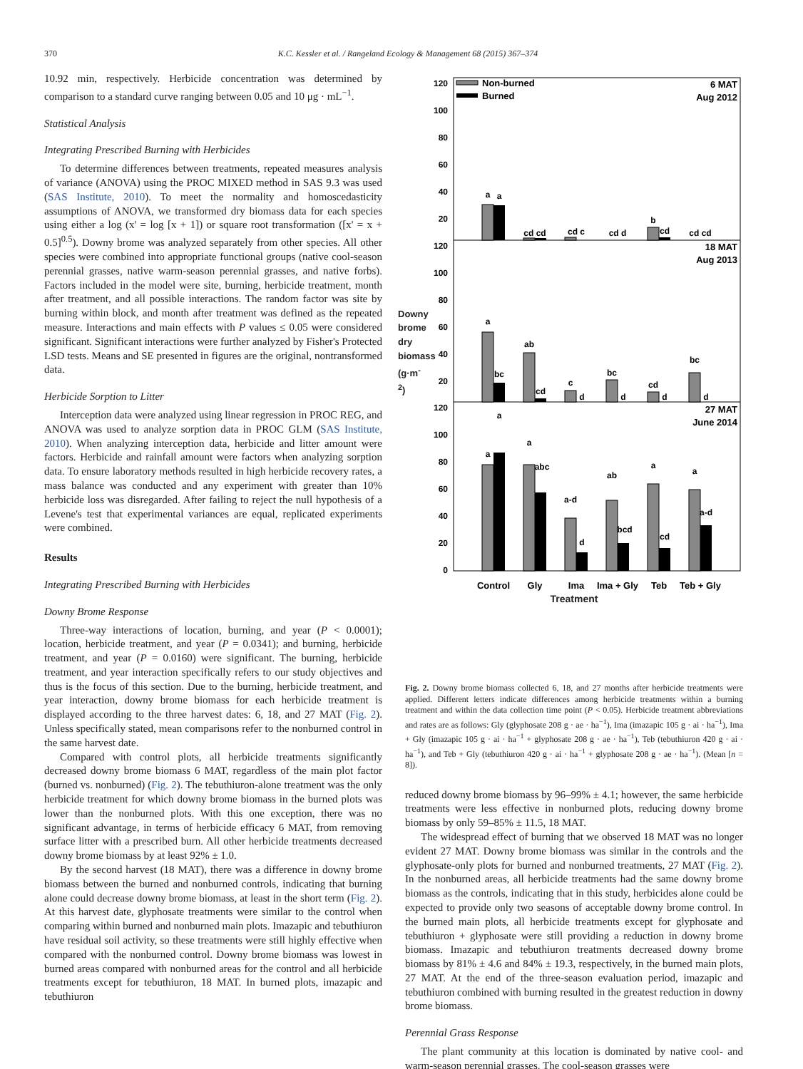370 K.C. Kessler et al. / Rangeland Ecology & Management 68 (2015) 367–374
10.92 min, respectively. Herbicide concentration was determined by comparison to a standard curve ranging between 0.05 and 10 μg · mL<sup>−1</sup>.
Statistical Analysis
Integrating Prescribed Burning with Herbicides
To determine differences between treatments, repeated measures analysis of variance (ANOVA) using the PROC MIXED method in SAS 9.3 was used (SAS Institute, 2010). To meet the normality and homoscedasticity assumptions of ANOVA, we transformed dry biomass data for each species using either a log (x' = log [x + 1]) or square root transformation ([x' = x + 0.5]<sup>0.5</sup>). Downy brome was analyzed separately from other species. All other species were combined into appropriate functional groups (native cool-season perennial grasses, native warm-season perennial grasses, and native forbs). Factors included in the model were site, burning, herbicide treatment, month after treatment, and all possible interactions. The random factor was site by burning within block, and month after treatment was defined as the repeated measure. Interactions and main effects with P values ≤ 0.05 were considered significant. Significant interactions were further analyzed by Fisher's Protected LSD tests. Means and SE presented in figures are the original, nontransformed data.
Herbicide Sorption to Litter
Interception data were analyzed using linear regression in PROC REG, and ANOVA was used to analyze sorption data in PROC GLM (SAS Institute, 2010). When analyzing interception data, herbicide and litter amount were factors. Herbicide and rainfall amount were factors when analyzing sorption data. To ensure laboratory methods resulted in high herbicide recovery rates, a mass balance was conducted and any experiment with greater than 10% herbicide loss was disregarded. After failing to reject the null hypothesis of a Levene's test that experimental variances are equal, replicated experiments were combined.
Results
Integrating Prescribed Burning with Herbicides
Downy Brome Response
Three-way interactions of location, burning, and year (P < 0.0001); location, herbicide treatment, and year (P = 0.0341); and burning, herbicide treatment, and year (P = 0.0160) were significant. The burning, herbicide treatment, and year interaction specifically refers to our study objectives and thus is the focus of this section. Due to the burning, herbicide treatment, and year interaction, downy brome biomass for each herbicide treatment is displayed according to the three harvest dates: 6, 18, and 27 MAT (Fig. 2). Unless specifically stated, mean comparisons refer to the nonburned control in the same harvest date.
Compared with control plots, all herbicide treatments significantly decreased downy brome biomass 6 MAT, regardless of the main plot factor (burned vs. nonburned) (Fig. 2). The tebuthiuron-alone treatment was the only herbicide treatment for which downy brome biomass in the burned plots was lower than the nonburned plots. With this one exception, there was no significant advantage, in terms of herbicide efficacy 6 MAT, from removing surface litter with a prescribed burn. All other herbicide treatments decreased downy brome biomass by at least 92% ± 1.0.
By the second harvest (18 MAT), there was a difference in downy brome biomass between the burned and nonburned controls, indicating that burning alone could decrease downy brome biomass, at least in the short term (Fig. 2). At this harvest date, glyphosate treatments were similar to the control when comparing within burned and nonburned main plots. Imazapic and tebuthiuron have residual soil activity, so these treatments were still highly effective when compared with the nonburned control. Downy brome biomass was lowest in burned areas compared with nonburned areas for the control and all herbicide treatments except for tebuthiuron, 18 MAT. In burned plots, imazapic and tebuthiuron
120
100
80
60
40
20
120
100
80
60
40
20
120
100
80
60
40
20
0
Non-burned
Burned
6 MAT
Aug 2012
18 MAT
Aug 2013
27 MAT
June 2014
a
a
cd cd
cd c
cd d
b
cd
cd cd
a
bc
ab
cd
c
d
bc
d
cd
d
bc
d
a
a
a
abc
a-d
d
ab
bcd
a
cd
a
a-d
Control
Gly
Ima
Ima + Gly
Teb
Teb + Gly
Treatment
Downy brome dry biomass (g·m<sup>-2</sup>)
Fig. 2. Downy brome biomass collected 6, 18, and 27 months after herbicide treatments were applied. Different letters indicate differences among herbicide treatments within a burning treatment and within the data collection time point (P < 0.05). Herbicide treatment abbreviations and rates are as follows: Gly (glyphosate 208 g · ae · ha<sup>−1</sup>), Ima (imazapic 105 g · ai · ha<sup>−1</sup>), Ima + Gly (imazapic 105 g · ai · ha<sup>−1</sup> + glyphosate 208 g · ae · ha<sup>−1</sup>), Teb (tebuthiuron 420 g · ai · ha<sup>−1</sup>), and Teb + Gly (tebuthiuron 420 g · ai · ha<sup>−1</sup> + glyphosate 208 g · ae · ha<sup>−1</sup>). (Mean [n = 8]).
reduced downy brome biomass by 96–99% ± 4.1; however, the same herbicide treatments were less effective in nonburned plots, reducing downy brome biomass by only 59–85% ± 11.5, 18 MAT.
The widespread effect of burning that we observed 18 MAT was no longer evident 27 MAT. Downy brome biomass was similar in the controls and the glyphosate-only plots for burned and nonburned treatments, 27 MAT (Fig. 2). In the nonburned areas, all herbicide treatments had the same downy brome biomass as the controls, indicating that in this study, herbicides alone could be expected to provide only two seasons of acceptable downy brome control. In the burned main plots, all herbicide treatments except for glyphosate and tebuthiuron + glyphosate were still providing a reduction in downy brome biomass. Imazapic and tebuthiuron treatments decreased downy brome biomass by 81% ± 4.6 and 84% ± 19.3, respectively, in the burned main plots, 27 MAT. At the end of the three-season evaluation period, imazapic and tebuthiuron combined with burning resulted in the greatest reduction in downy brome biomass.
Perennial Grass Response
The plant community at this location is dominated by native cool- and warm-season perennial grasses. The cool-season grasses were